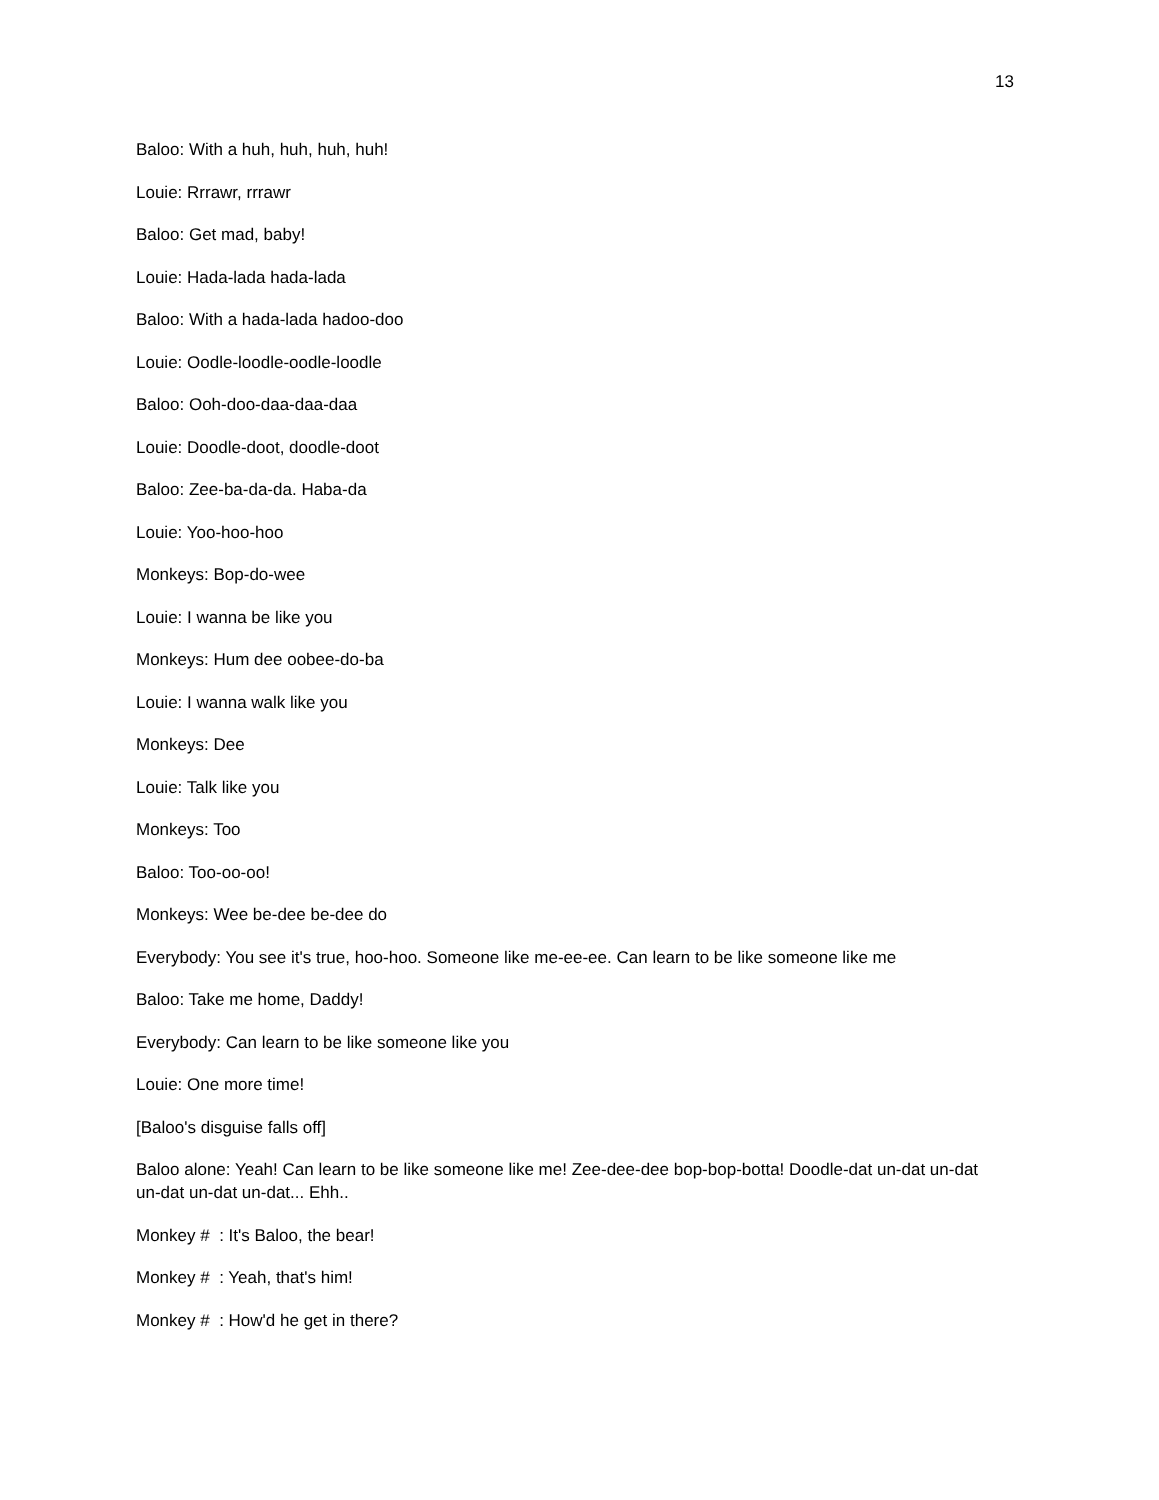13
Baloo: With a huh, huh, huh, huh!
Louie: Rrrawr, rrrawr
Baloo: Get mad, baby!
Louie: Hada-lada hada-lada
Baloo: With a hada-lada hadoo-doo
Louie: Oodle-loodle-oodle-loodle
Baloo: Ooh-doo-daa-daa-daa
Louie: Doodle-doot, doodle-doot
Baloo: Zee-ba-da-da. Haba-da
Louie: Yoo-hoo-hoo
Monkeys: Bop-do-wee
Louie: I wanna be like you
Monkeys: Hum dee oobee-do-ba
Louie: I wanna walk like you
Monkeys: Dee
Louie: Talk like you
Monkeys: Too
Baloo: Too-oo-oo!
Monkeys: Wee be-dee be-dee do
Everybody: You see it's true, hoo-hoo. Someone like me-ee-ee. Can learn to be like someone like me
Baloo: Take me home, Daddy!
Everybody: Can learn to be like someone like you
Louie: One more time!
[Baloo's disguise falls off]
Baloo alone: Yeah! Can learn to be like someone like me! Zee-dee-dee bop-bop-botta! Doodle-dat un-dat un-dat un-dat un-dat un-dat... Ehh..
Monkey # : It's Baloo, the bear!
Monkey # : Yeah, that's him!
Monkey # : How'd he get in there?